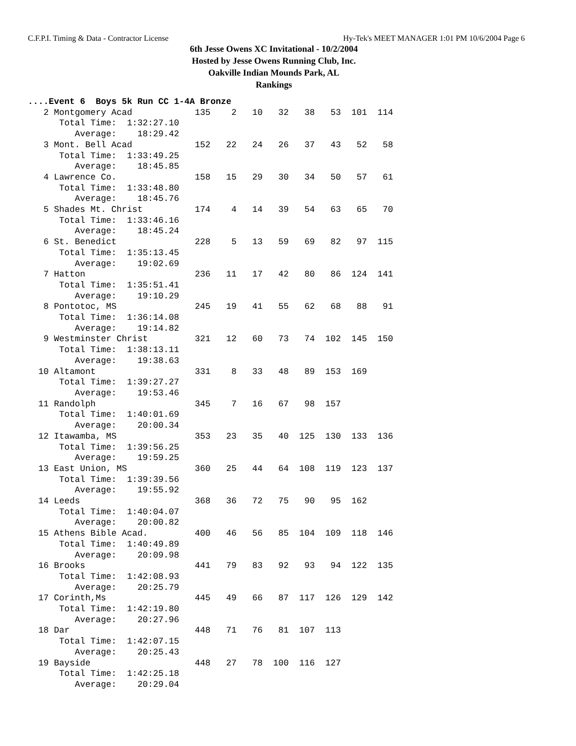C.F.P.I. Timing & Data - Contractor License Hy-Tek's MEET MANAGER 1:01 PM 10/6/2004 Page 6
6th Jesse Owens XC Invitational - 10/2/2004
Hosted by Jesse Owens Running Club, Inc.
Oakville Indian Mounds Park, AL
Rankings
....Event 6  Boys 5k Run CC 1-4A Bronze
   2 Montgomery Acad            135    2   10   32   38   53  101  114
      Total Time:  1:32:27.10
         Average:    18:29.42
   3 Mont. Bell Acad            152   22   24   26   37   43   52   58
      Total Time:  1:33:49.25
         Average:    18:45.85
   4 Lawrence Co.               158   15   29   30   34   50   57   61
      Total Time:  1:33:48.80
         Average:    18:45.76
   5 Shades Mt. Christ          174    4   14   39   54   63   65   70
      Total Time:  1:33:46.16
         Average:    18:45.24
   6 St. Benedict               228    5   13   59   69   82   97  115
      Total Time:  1:35:13.45
         Average:    19:02.69
   7 Hatton                     236   11   17   42   80   86  124  141
      Total Time:  1:35:51.41
         Average:    19:10.29
   8 Pontotoc, MS               245   19   41   55   62   68   88   91
      Total Time:  1:36:14.08
         Average:    19:14.82
   9 Westminster Christ         321   12   60   73   74  102  145  150
      Total Time:  1:38:13.11
         Average:    19:38.63
  10 Altamont                   331    8   33   48   89  153  169
      Total Time:  1:39:27.27
         Average:    19:53.46
  11 Randolph                   345    7   16   67   98  157
      Total Time:  1:40:01.69
         Average:    20:00.34
  12 Itawamba, MS               353   23   35   40  125  130  133  136
      Total Time:  1:39:56.25
         Average:    19:59.25
  13 East Union, MS             360   25   44   64  108  119  123  137
      Total Time:  1:39:39.56
         Average:    19:55.92
  14 Leeds                      368   36   72   75   90   95  162
      Total Time:  1:40:04.07
         Average:    20:00.82
  15 Athens Bible Acad.         400   46   56   85  104  109  118  146
      Total Time:  1:40:49.89
         Average:    20:09.98
  16 Brooks                     441   79   83   92   93   94  122  135
      Total Time:  1:42:08.93
         Average:    20:25.79
  17 Corinth,Ms                 445   49   66   87  117  126  129  142
      Total Time:  1:42:19.80
         Average:    20:27.96
  18 Dar                        448   71   76   81  107  113
      Total Time:  1:42:07.15
         Average:    20:25.43
  19 Bayside                    448   27   78  100  116  127
      Total Time:  1:42:25.18
         Average:    20:29.04